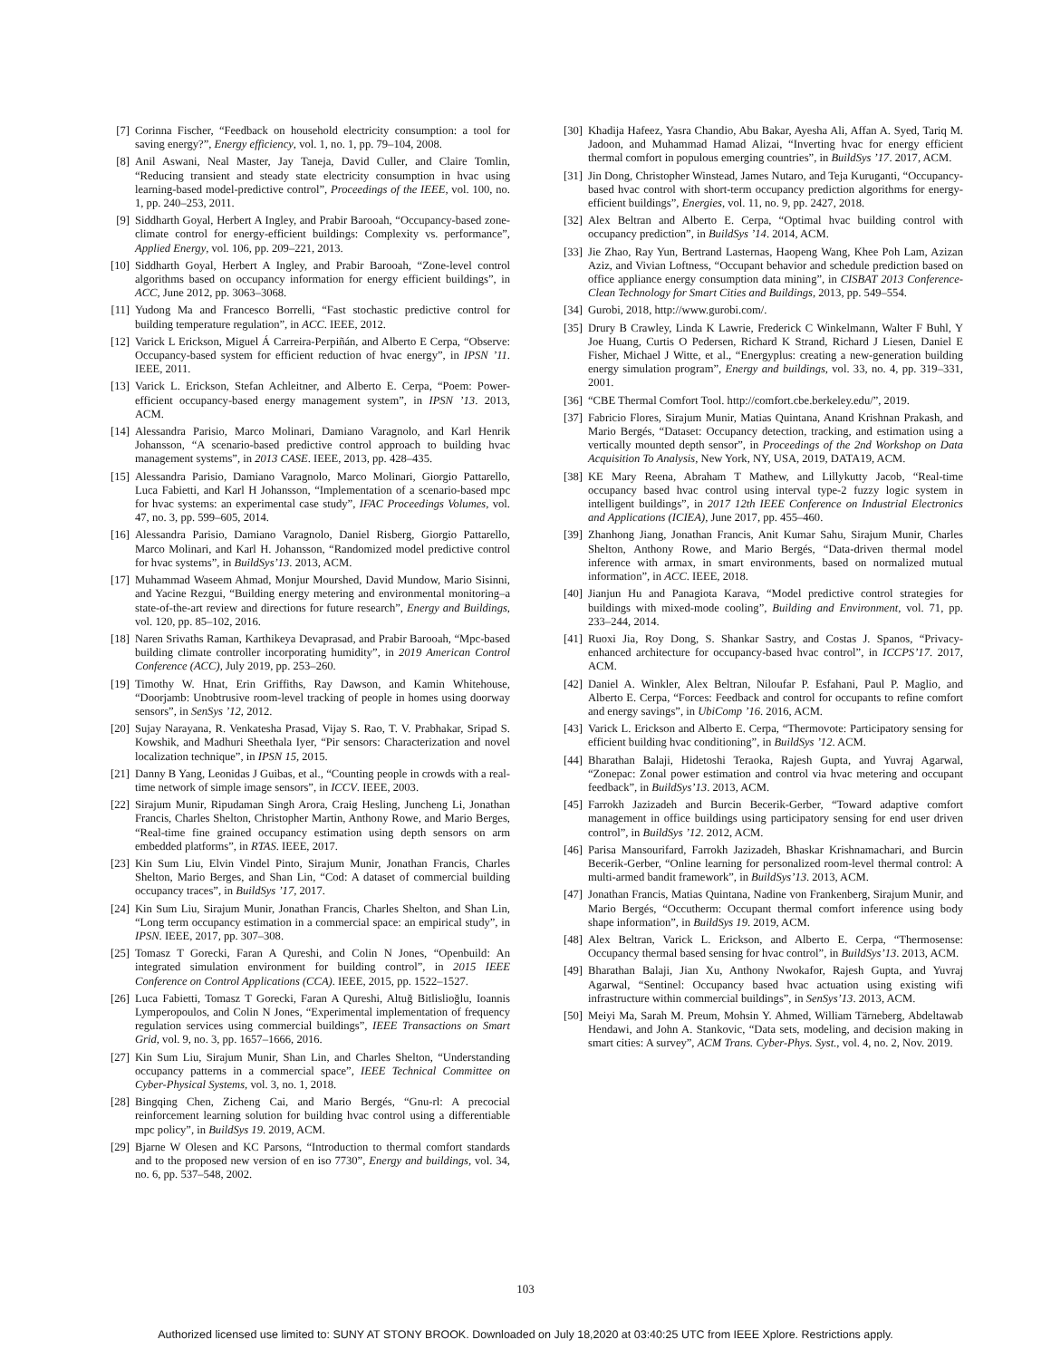[7] Corinna Fischer, “Feedback on household electricity consumption: a tool for saving energy?”, Energy efficiency, vol. 1, no. 1, pp. 79–104, 2008.
[8] Anil Aswani, Neal Master, Jay Taneja, David Culler, and Claire Tomlin, “Reducing transient and steady state electricity consumption in hvac using learning-based model-predictive control”, Proceedings of the IEEE, vol. 100, no. 1, pp. 240–253, 2011.
[9] Siddharth Goyal, Herbert A Ingley, and Prabir Barooah, “Occupancy-based zone-climate control for energy-efficient buildings: Complexity vs. performance”, Applied Energy, vol. 106, pp. 209–221, 2013.
[10] Siddharth Goyal, Herbert A Ingley, and Prabir Barooah, “Zone-level control algorithms based on occupancy information for energy efficient buildings”, in ACC, June 2012, pp. 3063–3068.
[11] Yudong Ma and Francesco Borrelli, “Fast stochastic predictive control for building temperature regulation”, in ACC. IEEE, 2012.
[12] Varick L Erickson, Miguel Á Carreira-Perpiñán, and Alberto E Cerpa, “Observe: Occupancy-based system for efficient reduction of hvac energy”, in IPSN ’11. IEEE, 2011.
[13] Varick L. Erickson, Stefan Achleitner, and Alberto E. Cerpa, “Poem: Power-efficient occupancy-based energy management system”, in IPSN ’13. 2013, ACM.
[14] Alessandra Parisio, Marco Molinari, Damiano Varagnolo, and Karl Henrik Johansson, “A scenario-based predictive control approach to building hvac management systems”, in 2013 CASE. IEEE, 2013, pp. 428–435.
[15] Alessandra Parisio, Damiano Varagnolo, Marco Molinari, Giorgio Pattarello, Luca Fabietti, and Karl H Johansson, “Implementation of a scenario-based mpc for hvac systems: an experimental case study”, IFAC Proceedings Volumes, vol. 47, no. 3, pp. 599–605, 2014.
[16] Alessandra Parisio, Damiano Varagnolo, Daniel Risberg, Giorgio Pattarello, Marco Molinari, and Karl H. Johansson, “Randomized model predictive control for hvac systems”, in BuildSys’13. 2013, ACM.
[17] Muhammad Waseem Ahmad, Monjur Mourshed, David Mundow, Mario Sisinni, and Yacine Rezgui, “Building energy metering and environmental monitoring–a state-of-the-art review and directions for future research”, Energy and Buildings, vol. 120, pp. 85–102, 2016.
[18] Naren Srivaths Raman, Karthikeya Devaprasad, and Prabir Barooah, “Mpc-based building climate controller incorporating humidity”, in 2019 American Control Conference (ACC), July 2019, pp. 253–260.
[19] Timothy W. Hnat, Erin Griffiths, Ray Dawson, and Kamin Whitehouse, “Doorjamb: Unobtrusive room-level tracking of people in homes using doorway sensors”, in SenSys ’12, 2012.
[20] Sujay Narayana, R. Venkatesha Prasad, Vijay S. Rao, T. V. Prabhakar, Sripad S. Kowshik, and Madhuri Sheethala Iyer, “Pir sensors: Characterization and novel localization technique”, in IPSN 15, 2015.
[21] Danny B Yang, Leonidas J Guibas, et al., “Counting people in crowds with a real-time network of simple image sensors”, in ICCV. IEEE, 2003.
[22] Sirajum Munir, Ripudaman Singh Arora, Craig Hesling, Juncheng Li, Jonathan Francis, Charles Shelton, Christopher Martin, Anthony Rowe, and Mario Berges, “Real-time fine grained occupancy estimation using depth sensors on arm embedded platforms”, in RTAS. IEEE, 2017.
[23] Kin Sum Liu, Elvin Vindel Pinto, Sirajum Munir, Jonathan Francis, Charles Shelton, Mario Berges, and Shan Lin, “Cod: A dataset of commercial building occupancy traces”, in BuildSys ’17, 2017.
[24] Kin Sum Liu, Sirajum Munir, Jonathan Francis, Charles Shelton, and Shan Lin, “Long term occupancy estimation in a commercial space: an empirical study”, in IPSN. IEEE, 2017, pp. 307–308.
[25] Tomasz T Gorecki, Faran A Qureshi, and Colin N Jones, “Openbuild: An integrated simulation environment for building control”, in 2015 IEEE Conference on Control Applications (CCA). IEEE, 2015, pp. 1522–1527.
[26] Luca Fabietti, Tomasz T Gorecki, Faran A Qureshi, Altuğ Bitlislioğlu, Ioannis Lymperopoulos, and Colin N Jones, “Experimental implementation of frequency regulation services using commercial buildings”, IEEE Transactions on Smart Grid, vol. 9, no. 3, pp. 1657–1666, 2016.
[27] Kin Sum Liu, Sirajum Munir, Shan Lin, and Charles Shelton, “Understanding occupancy patterns in a commercial space”, IEEE Technical Committee on Cyber-Physical Systems, vol. 3, no. 1, 2018.
[28] Bingqing Chen, Zicheng Cai, and Mario Bergés, “Gnu-rl: A precocial reinforcement learning solution for building hvac control using a differentiable mpc policy”, in BuildSys 19. 2019, ACM.
[29] Bjarne W Olesen and KC Parsons, “Introduction to thermal comfort standards and to the proposed new version of en iso 7730”, Energy and buildings, vol. 34, no. 6, pp. 537–548, 2002.
[30] Khadija Hafeez, Yasra Chandio, Abu Bakar, Ayesha Ali, Affan A. Syed, Tariq M. Jadoon, and Muhammad Hamad Alizai, “Inverting hvac for energy efficient thermal comfort in populous emerging countries”, in BuildSys ’17. 2017, ACM.
[31] Jin Dong, Christopher Winstead, James Nutaro, and Teja Kuruganti, “Occupancy-based hvac control with short-term occupancy prediction algorithms for energy-efficient buildings”, Energies, vol. 11, no. 9, pp. 2427, 2018.
[32] Alex Beltran and Alberto E. Cerpa, “Optimal hvac building control with occupancy prediction”, in BuildSys ’14. 2014, ACM.
[33] Jie Zhao, Ray Yun, Bertrand Lasternas, Haopeng Wang, Khee Poh Lam, Azizan Aziz, and Vivian Loftness, “Occupant behavior and schedule prediction based on office appliance energy consumption data mining”, in CISBAT 2013 Conference-Clean Technology for Smart Cities and Buildings, 2013, pp. 549–554.
[34] Gurobi, 2018, http://www.gurobi.com/.
[35] Drury B Crawley, Linda K Lawrie, Frederick C Winkelmann, Walter F Buhl, Y Joe Huang, Curtis O Pedersen, Richard K Strand, Richard J Liesen, Daniel E Fisher, Michael J Witte, et al., “Energyplus: creating a new-generation building energy simulation program”, Energy and buildings, vol. 33, no. 4, pp. 319–331, 2001.
[36] “CBE Thermal Comfort Tool. http://comfort.cbe.berkeley.edu/”, 2019.
[37] Fabricio Flores, Sirajum Munir, Matias Quintana, Anand Krishnan Prakash, and Mario Bergés, “Dataset: Occupancy detection, tracking, and estimation using a vertically mounted depth sensor”, in Proceedings of the 2nd Workshop on Data Acquisition To Analysis, New York, NY, USA, 2019, DATA19, ACM.
[38] KE Mary Reena, Abraham T Mathew, and Lillykutty Jacob, “Real-time occupancy based hvac control using interval type-2 fuzzy logic system in intelligent buildings”, in 2017 12th IEEE Conference on Industrial Electronics and Applications (ICIEA), June 2017, pp. 455–460.
[39] Zhanhong Jiang, Jonathan Francis, Anit Kumar Sahu, Sirajum Munir, Charles Shelton, Anthony Rowe, and Mario Bergés, “Data-driven thermal model inference with armax, in smart environments, based on normalized mutual information”, in ACC. IEEE, 2018.
[40] Jianjun Hu and Panagiota Karava, “Model predictive control strategies for buildings with mixed-mode cooling”, Building and Environment, vol. 71, pp. 233–244, 2014.
[41] Ruoxi Jia, Roy Dong, S. Shankar Sastry, and Costas J. Spanos, “Privacy-enhanced architecture for occupancy-based hvac control”, in ICCPS’17. 2017, ACM.
[42] Daniel A. Winkler, Alex Beltran, Niloufar P. Esfahani, Paul P. Maglio, and Alberto E. Cerpa, “Forces: Feedback and control for occupants to refine comfort and energy savings”, in UbiComp ’16. 2016, ACM.
[43] Varick L. Erickson and Alberto E. Cerpa, “Thermovote: Participatory sensing for efficient building hvac conditioning”, in BuildSys ’12. ACM.
[44] Bharathan Balaji, Hidetoshi Teraoka, Rajesh Gupta, and Yuvraj Agarwal, “Zonepac: Zonal power estimation and control via hvac metering and occupant feedback”, in BuildSys’13. 2013, ACM.
[45] Farrokh Jazizadeh and Burcin Becerik-Gerber, “Toward adaptive comfort management in office buildings using participatory sensing for end user driven control”, in BuildSys ’12. 2012, ACM.
[46] Parisa Mansourifard, Farrokh Jazizadeh, Bhaskar Krishnamachari, and Burcin Becerik-Gerber, “Online learning for personalized room-level thermal control: A multi-armed bandit framework”, in BuildSys’13. 2013, ACM.
[47] Jonathan Francis, Matias Quintana, Nadine von Frankenberg, Sirajum Munir, and Mario Bergés, “Occutherm: Occupant thermal comfort inference using body shape information”, in BuildSys 19. 2019, ACM.
[48] Alex Beltran, Varick L. Erickson, and Alberto E. Cerpa, “Thermosense: Occupancy thermal based sensing for hvac control”, in BuildSys’13. 2013, ACM.
[49] Bharathan Balaji, Jian Xu, Anthony Nwokafor, Rajesh Gupta, and Yuvraj Agarwal, “Sentinel: Occupancy based hvac actuation using existing wifi infrastructure within commercial buildings”, in SenSys’13. 2013, ACM.
[50] Meiyi Ma, Sarah M. Preum, Mohsin Y. Ahmed, William Tärneberg, Abdeltawab Hendawi, and John A. Stankovic, “Data sets, modeling, and decision making in smart cities: A survey”, ACM Trans. Cyber-Phys. Syst., vol. 4, no. 2, Nov. 2019.
103
Authorized licensed use limited to: SUNY AT STONY BROOK. Downloaded on July 18,2020 at 03:40:25 UTC from IEEE Xplore. Restrictions apply.